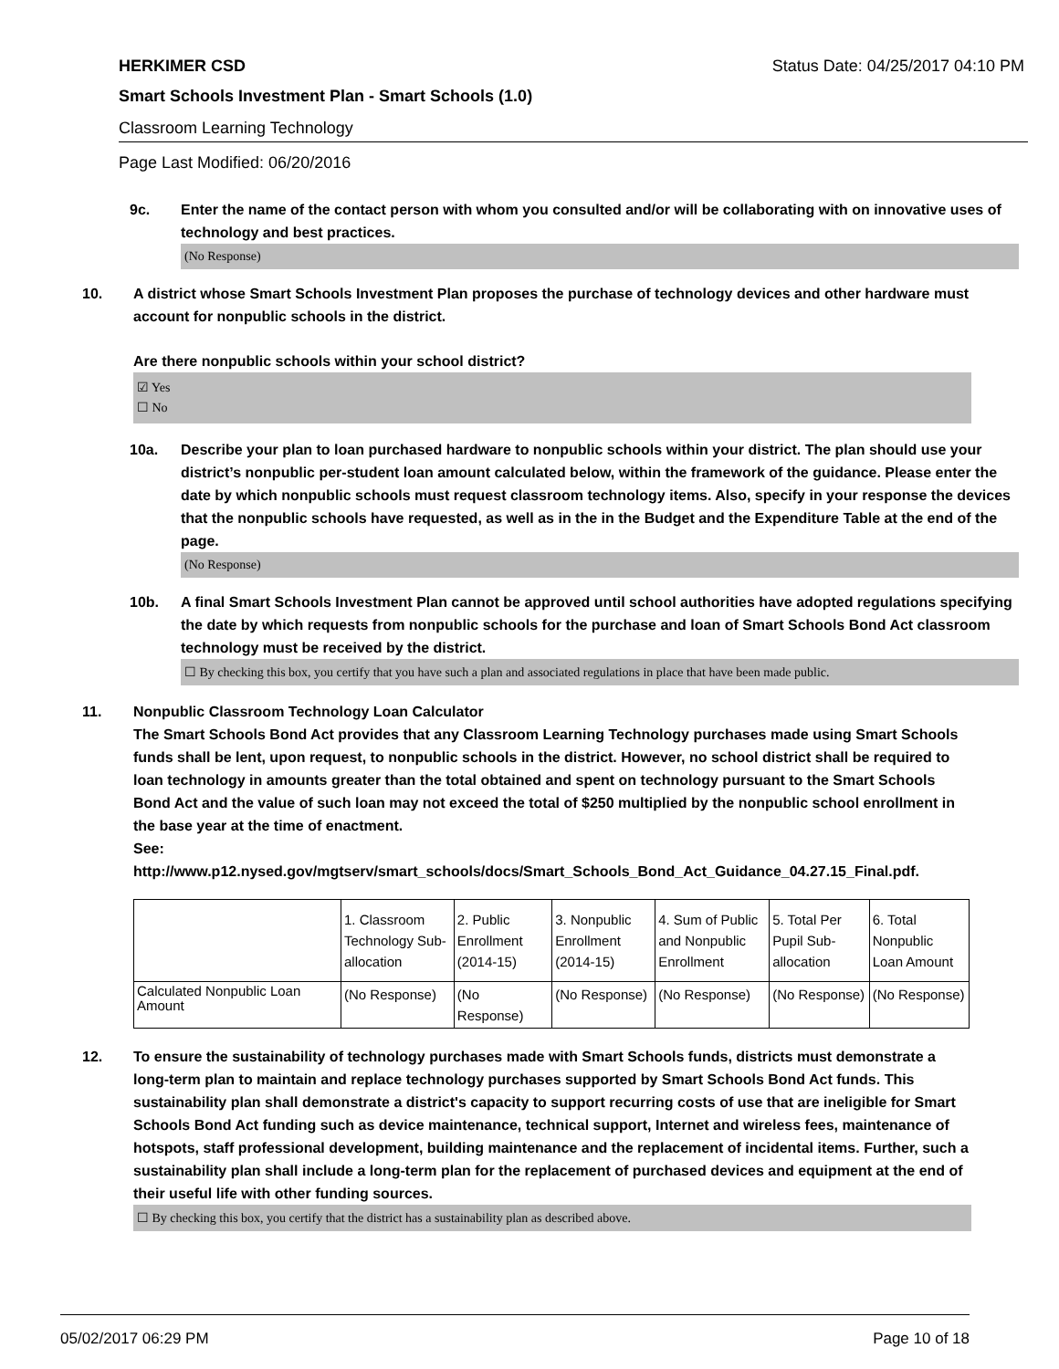HERKIMER CSD Status Date: 04/25/2017 04:10 PM
Smart Schools Investment Plan - Smart Schools (1.0)
Classroom Learning Technology
Page Last Modified: 06/20/2016
9c. Enter the name of the contact person with whom you consulted and/or will be collaborating with on innovative uses of technology and best practices.
(No Response)
10. A district whose Smart Schools Investment Plan proposes the purchase of technology devices and other hardware must account for nonpublic schools in the district.
Are there nonpublic schools within your school district?
☑ Yes
☐ No
10a. Describe your plan to loan purchased hardware to nonpublic schools within your district. The plan should use your district’s nonpublic per-student loan amount calculated below, within the framework of the guidance. Please enter the date by which nonpublic schools must request classroom technology items. Also, specify in your response the devices that the nonpublic schools have requested, as well as in the in the Budget and the Expenditure Table at the end of the page.
(No Response)
10b. A final Smart Schools Investment Plan cannot be approved until school authorities have adopted regulations specifying the date by which requests from nonpublic schools for the purchase and loan of Smart Schools Bond Act classroom technology must be received by the district.
☐ By checking this box, you certify that you have such a plan and associated regulations in place that have been made public.
11. Nonpublic Classroom Technology Loan Calculator
The Smart Schools Bond Act provides that any Classroom Learning Technology purchases made using Smart Schools funds shall be lent, upon request, to nonpublic schools in the district. However, no school district shall be required to loan technology in amounts greater than the total obtained and spent on technology pursuant to the Smart Schools Bond Act and the value of such loan may not exceed the total of $250 multiplied by the nonpublic school enrollment in the base year at the time of enactment.
See:
http://www.p12.nysed.gov/mgtserv/smart_schools/docs/Smart_Schools_Bond_Act_Guidance_04.27.15_Final.pdf.
| | 1. Classroom Technology Sub-allocation | 2. Public Enrollment (2014-15) | 3. Nonpublic Enrollment (2014-15) | 4. Sum of Public and Nonpublic Enrollment | 5. Total Per Pupil Sub-allocation | 6. Total Nonpublic Loan Amount |
| Calculated Nonpublic Loan Amount | (No Response) | (No Response) | (No Response) | (No Response) | (No Response) | (No Response) |
12. To ensure the sustainability of technology purchases made with Smart Schools funds, districts must demonstrate a long-term plan to maintain and replace technology purchases supported by Smart Schools Bond Act funds. This sustainability plan shall demonstrate a district's capacity to support recurring costs of use that are ineligible for Smart Schools Bond Act funding such as device maintenance, technical support, Internet and wireless fees, maintenance of hotspots, staff professional development, building maintenance and the replacement of incidental items. Further, such a sustainability plan shall include a long-term plan for the replacement of purchased devices and equipment at the end of their useful life with other funding sources.
☐ By checking this box, you certify that the district has a sustainability plan as described above.
05/02/2017 06:29 PM Page 10 of 18